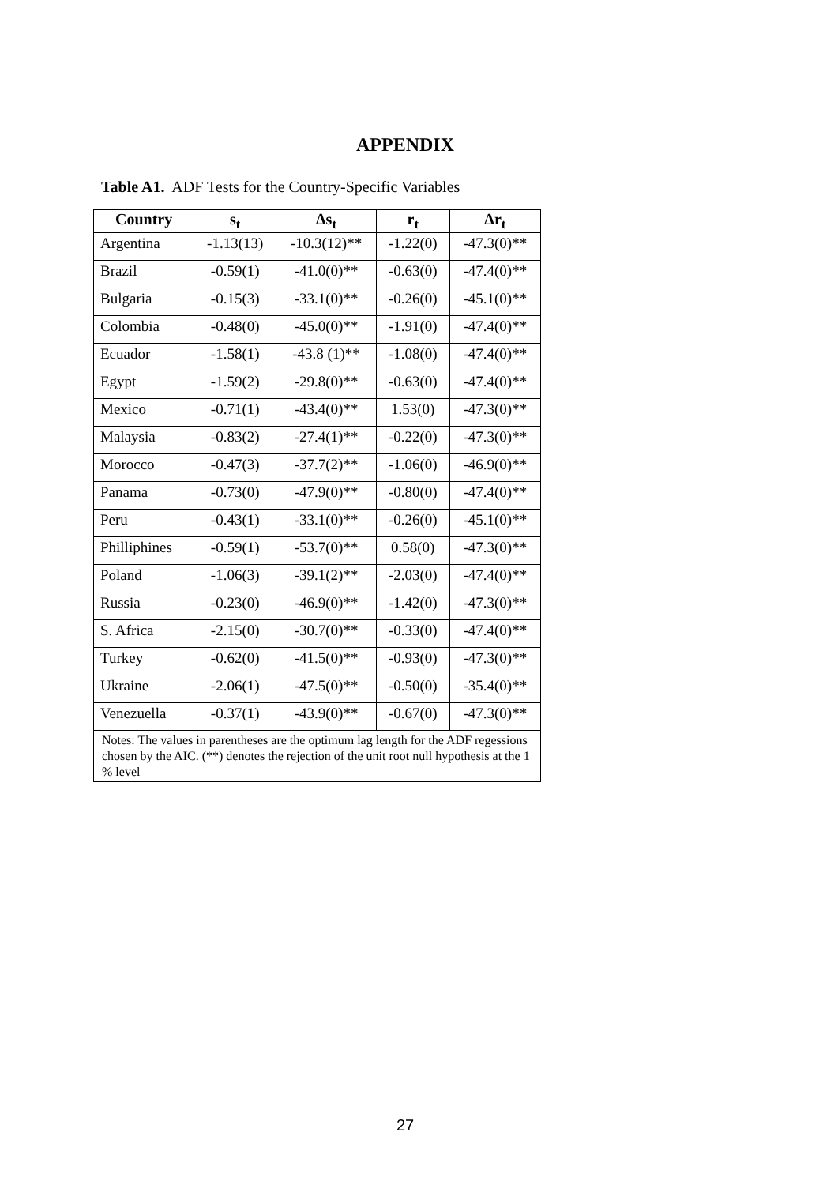APPENDIX
Table A1. ADF Tests for the Country-Specific Variables
| Country | s<sub>t</sub> | Δs<sub>t</sub> | r<sub>t</sub> | Δr<sub>t</sub> |
| --- | --- | --- | --- | --- |
| Argentina | -1.13(13) | -10.3(12)** | -1.22(0) | -47.3(0)** |
| Brazil | -0.59(1) | -41.0(0)** | -0.63(0) | -47.4(0)** |
| Bulgaria | -0.15(3) | -33.1(0)** | -0.26(0) | -45.1(0)** |
| Colombia | -0.48(0) | -45.0(0)** | -1.91(0) | -47.4(0)** |
| Ecuador | -1.58(1) | -43.8 (1)** | -1.08(0) | -47.4(0)** |
| Egypt | -1.59(2) | -29.8(0)** | -0.63(0) | -47.4(0)** |
| Mexico | -0.71(1) | -43.4(0)** | 1.53(0) | -47.3(0)** |
| Malaysia | -0.83(2) | -27.4(1)** | -0.22(0) | -47.3(0)** |
| Morocco | -0.47(3) | -37.7(2)** | -1.06(0) | -46.9(0)** |
| Panama | -0.73(0) | -47.9(0)** | -0.80(0) | -47.4(0)** |
| Peru | -0.43(1) | -33.1(0)** | -0.26(0) | -45.1(0)** |
| Philliphines | -0.59(1) | -53.7(0)** | 0.58(0) | -47.3(0)** |
| Poland | -1.06(3) | -39.1(2)** | -2.03(0) | -47.4(0)** |
| Russia | -0.23(0) | -46.9(0)** | -1.42(0) | -47.3(0)** |
| S. Africa | -2.15(0) | -30.7(0)** | -0.33(0) | -47.4(0)** |
| Turkey | -0.62(0) | -41.5(0)** | -0.93(0) | -47.3(0)** |
| Ukraine | -2.06(1) | -47.5(0)** | -0.50(0) | -35.4(0)** |
| Venezuella | -0.37(1) | -43.9(0)** | -0.67(0) | -47.3(0)** |
| Notes: The values in parentheses are the optimum lag length for the ADF regessions chosen by the AIC. (**) denotes the rejection of the unit root null hypothesis at the 1 % level | | | | |
27